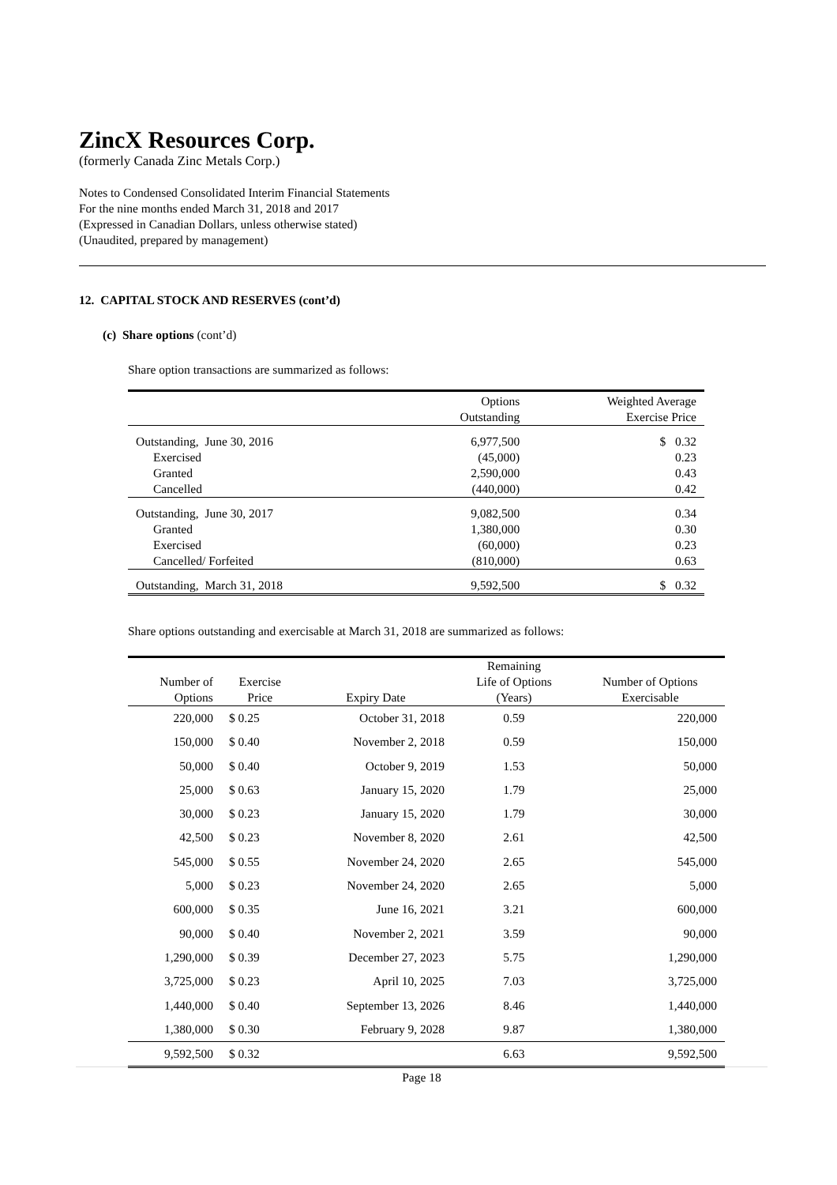ZincX Resources Corp.
(formerly Canada Zinc Metals Corp.)
Notes to Condensed Consolidated Interim Financial Statements
For the nine months ended March 31, 2018 and 2017
(Expressed in Canadian Dollars, unless otherwise stated)
(Unaudited, prepared by management)
12. CAPITAL STOCK AND RESERVES (cont’d)
(c) Share options (cont’d)
Share option transactions are summarized as follows:
| | Options Outstanding | Weighted Average Exercise Price |
| --- | --- | --- |
| Outstanding, June 30, 2016 | 6,977,500 | $ 0.32 |
| Exercised | (45,000) | 0.23 |
| Granted | 2,590,000 | 0.43 |
| Cancelled | (440,000) | 0.42 |
| Outstanding, June 30, 2017 | 9,082,500 | 0.34 |
| Granted | 1,380,000 | 0.30 |
| Exercised | (60,000) | 0.23 |
| Cancelled/ Forfeited | (810,000) | 0.63 |
| Outstanding, March 31, 2018 | 9,592,500 | $ 0.32 |
Share options outstanding and exercisable at March 31, 2018 are summarized as follows:
| Number of Options | Exercise Price | Expiry Date | Remaining Life of Options (Years) | Number of Options Exercisable |
| --- | --- | --- | --- | --- |
| 220,000 | $ 0.25 | October 31, 2018 | 0.59 | 220,000 |
| 150,000 | $ 0.40 | November 2, 2018 | 0.59 | 150,000 |
| 50,000 | $ 0.40 | October 9, 2019 | 1.53 | 50,000 |
| 25,000 | $ 0.63 | January 15, 2020 | 1.79 | 25,000 |
| 30,000 | $ 0.23 | January 15, 2020 | 1.79 | 30,000 |
| 42,500 | $ 0.23 | November 8, 2020 | 2.61 | 42,500 |
| 545,000 | $ 0.55 | November 24, 2020 | 2.65 | 545,000 |
| 5,000 | $ 0.23 | November 24, 2020 | 2.65 | 5,000 |
| 600,000 | $ 0.35 | June 16, 2021 | 3.21 | 600,000 |
| 90,000 | $ 0.40 | November 2, 2021 | 3.59 | 90,000 |
| 1,290,000 | $ 0.39 | December 27, 2023 | 5.75 | 1,290,000 |
| 3,725,000 | $ 0.23 | April 10, 2025 | 7.03 | 3,725,000 |
| 1,440,000 | $ 0.40 | September 13, 2026 | 8.46 | 1,440,000 |
| 1,380,000 | $ 0.30 | February 9, 2028 | 9.87 | 1,380,000 |
| 9,592,500 | $ 0.32 | | 6.63 | 9,592,500 |
Page 18